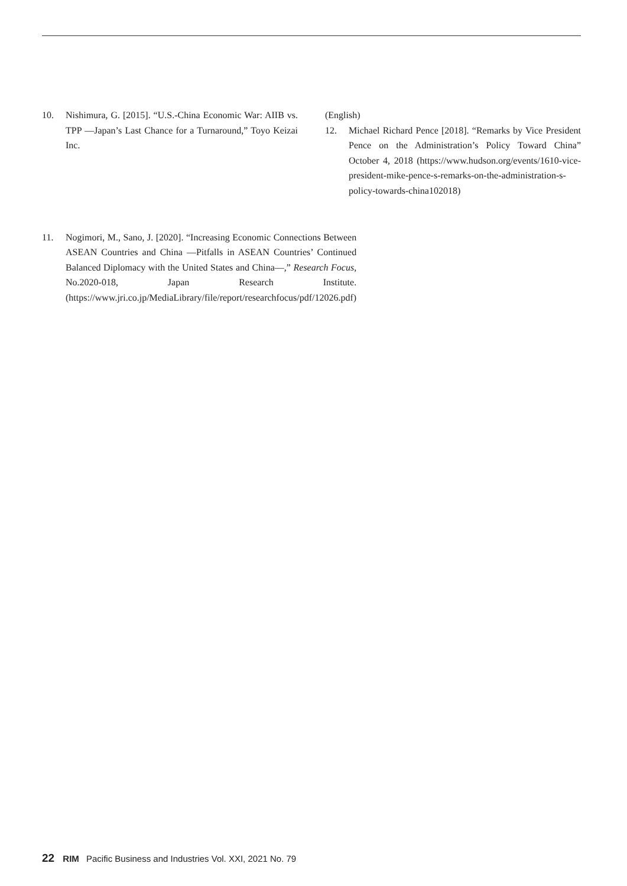10. Nishimura, G. [2015]. “U.S.-China Economic War: AIIB vs. TPP —Japan’s Last Chance for a Turnaround,” Toyo Keizai Inc.
11. Nogimori, M., Sano, J. [2020]. “Increasing Economic Connections Between ASEAN Countries and China —Pitfalls in ASEAN Countries’ Continued Balanced Diplomacy with the United States and China—,” Research Focus, No.2020-018, Japan Research Institute. (https://www.jri.co.jp/MediaLibrary/file/report/researchfocus/pdf/12026.pdf)
(English)
12. Michael Richard Pence [2018]. “Remarks by Vice President Pence on the Administration’s Policy Toward China” October 4, 2018 (https://www.hudson.org/events/1610-vice-president-mike-pence-s-remarks-on-the-administration-s-policy-towards-china102018)
22 RIM Pacific Business and Industries Vol. XXI, 2021 No. 79